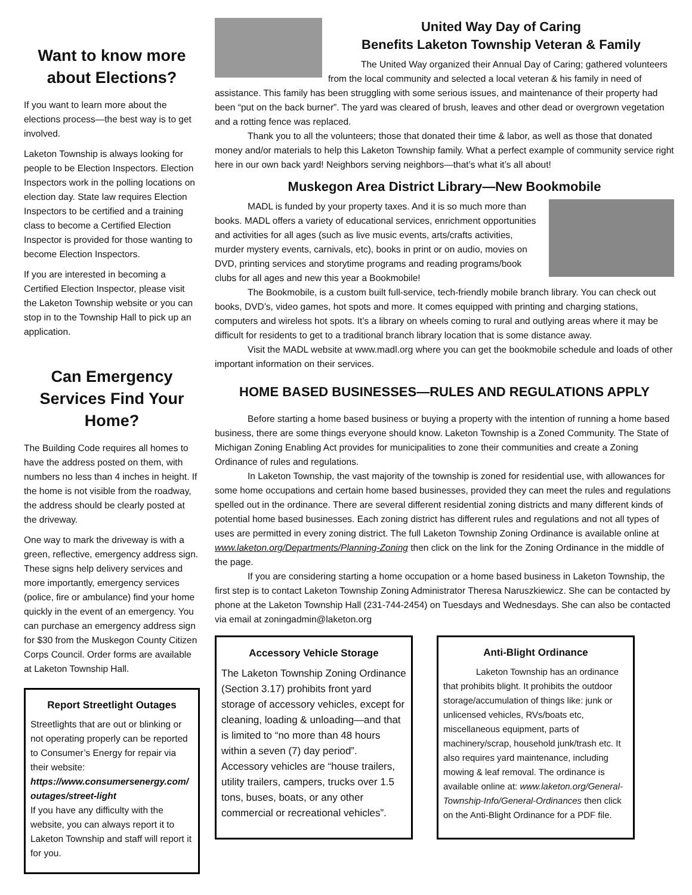Want to know more about Elections?
If you want to learn more about the elections process—the best way is to get involved.
Laketon Township is always looking for people to be Election Inspectors. Election Inspectors work in the polling locations on election day. State law requires Election Inspectors to be certified and a training class to become a Certified Election Inspector is provided for those wanting to become Election Inspectors.
If you are interested in becoming a Certified Election Inspector, please visit the Laketon Township website or you can stop in to the Township Hall to pick up an application.
Can Emergency Services Find Your Home?
The Building Code requires all homes to have the address posted on them, with numbers no less than 4 inches in height. If the home is not visible from the roadway, the address should be clearly posted at the driveway.
One way to mark the driveway is with a green, reflective, emergency address sign. These signs help delivery services and more importantly, emergency services (police, fire or ambulance) find your home quickly in the event of an emergency. You can purchase an emergency address sign for $30 from the Muskegon County Citizen Corps Council. Order forms are available at Laketon Township Hall.
Report Streetlight Outages
Streetlights that are out or blinking or not operating properly can be reported to Consumer’s Energy for repair via their website:
https://www.consumersenergy.com/ outages/street-light
If you have any difficulty with the website, you can always report it to Laketon Township and staff will report it for you.
United Way Day of Caring
Benefits Laketon Township Veteran & Family
The United Way organized their Annual Day of Caring; gathered volunteers from the local community and selected a local veteran & his family in need of assistance. This family has been struggling with some serious issues, and maintenance of their property had been “put on the back burner”. The yard was cleared of brush, leaves and other dead or overgrown vegetation and a rotting fence was replaced.
Thank you to all the volunteers; those that donated their time & labor, as well as those that donated money and/or materials to help this Laketon Township family. What a perfect example of community service right here in our own back yard! Neighbors serving neighbors—that’s what it’s all about!
Muskegon Area District Library—New Bookmobile
MADL is funded by your property taxes. And it is so much more than books. MADL offers a variety of educational services, enrichment opportunities and activities for all ages (such as live music events, arts/crafts activities, murder mystery events, carnivals, etc), books in print or on audio, movies on DVD, printing services and storytime programs and reading programs/book clubs for all ages and new this year a Bookmobile!
The Bookmobile, is a custom built full-service, tech-friendly mobile branch library. You can check out books, DVD’s, video games, hot spots and more. It comes equipped with printing and charging stations, computers and wireless hot spots. It’s a library on wheels coming to rural and outlying areas where it may be difficult for residents to get to a traditional branch library location that is some distance away.
Visit the MADL website at www.madl.org where you can get the bookmobile schedule and loads of other important information on their services.
HOME BASED BUSINESSES—RULES AND REGULATIONS APPLY
Before starting a home based business or buying a property with the intention of running a home based business, there are some things everyone should know. Laketon Township is a Zoned Community. The State of Michigan Zoning Enabling Act provides for municipalities to zone their communities and create a Zoning Ordinance of rules and regulations.
In Laketon Township, the vast majority of the township is zoned for residential use, with allowances for some home occupations and certain home based businesses, provided they can meet the rules and regulations spelled out in the ordinance. There are several different residential zoning districts and many different kinds of potential home based businesses. Each zoning district has different rules and regulations and not all types of uses are permitted in every zoning district. The full Laketon Township Zoning Ordinance is available online at www.laketon.org/Departments/Planning-Zoning then click on the link for the Zoning Ordinance in the middle of the page.
If you are considering starting a home occupation or a home based business in Laketon Township, the first step is to contact Laketon Township Zoning Administrator Theresa Naruszkiewicz. She can be contacted by phone at the Laketon Township Hall (231-744-2454) on Tuesdays and Wednesdays. She can also be contacted via email at zoningadmin@laketon.org
Accessory Vehicle Storage
The Laketon Township Zoning Ordinance (Section 3.17) prohibits front yard storage of accessory vehicles, except for cleaning, loading & unloading—and that is limited to “no more than 48 hours within a seven (7) day period”.
Accessory vehicles are “house trailers, utility trailers, campers, trucks over 1.5 tons, buses, boats, or any other commercial or recreational vehicles”.
Anti-Blight Ordinance
Laketon Township has an ordinance that prohibits blight. It prohibits the outdoor storage/accumulation of things like: junk or unlicensed vehicles, RVs/boats etc, miscellaneous equipment, parts of machinery/scrap, household junk/trash etc. It also requires yard maintenance, including mowing & leaf removal. The ordinance is available online at: www.laketon.org/General-Township-Info/General-Ordinances then click on the Anti-Blight Ordinance for a PDF file.